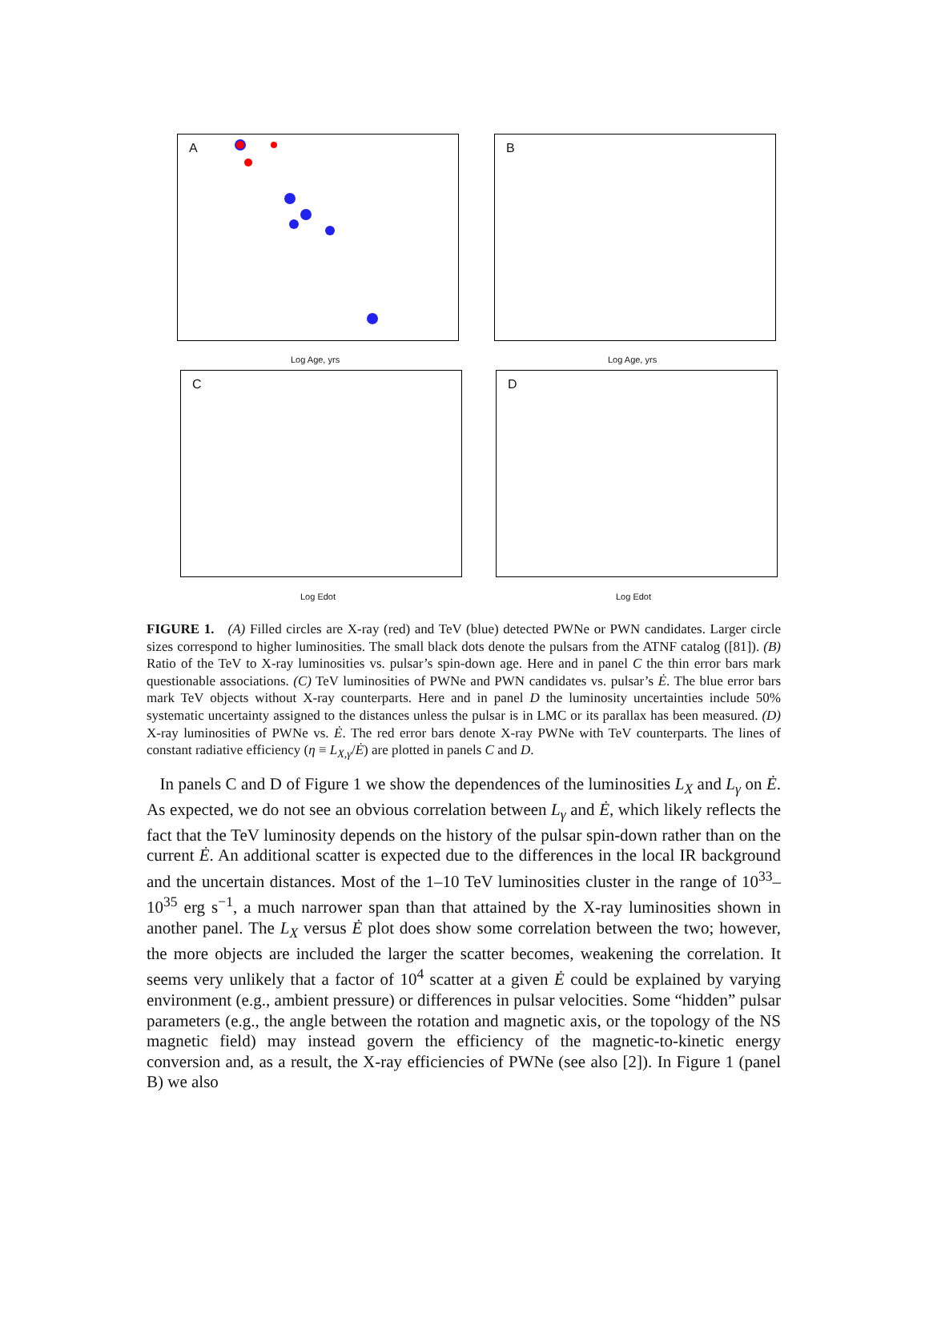A B
C D
Log Age, yrs Log Age, yrs
Log Edot Log Edot
FIGURE 1. (A) Filled circles are X-ray (red) and TeV (blue) detected PWNe or PWN candidates. Larger circle sizes correspond to higher luminosities. The small black dots denote the pulsars from the ATNF catalog ([81]). (B) Ratio of the TeV to X-ray luminosities vs. pulsar’s spin-down age. Here and in panel C the thin error bars mark questionable associations. (C) TeV luminosities of PWNe and PWN candidates vs. pulsar’s Ė. The blue error bars mark TeV objects without X-ray counterparts. Here and in panel D the luminosity uncertainties include 50% systematic uncertainty assigned to the distances unless the pulsar is in LMC or its parallax has been measured. (D) X-ray luminosities of PWNe vs. Ė. The red error bars denote X-ray PWNe with TeV counterparts. The lines of constant radiative efficiency (η ≡ L<sub>X,γ</sub>/Ė) are plotted in panels C and D.
In panels C and D of Figure 1 we show the dependences of the luminosities L<sub>X</sub> and L<sub>γ</sub> on Ė. As expected, we do not see an obvious correlation between L<sub>γ</sub> and Ė, which likely reflects the fact that the TeV luminosity depends on the history of the pulsar spin-down rather than on the current Ė. An additional scatter is expected due to the differences in the local IR background and the uncertain distances. Most of the 1–10 TeV luminosities cluster in the range of 10<sup>33</sup>–10<sup>35</sup> erg s<sup>−1</sup>, a much narrower span than that attained by the X-ray luminosities shown in another panel. The L<sub>X</sub> versus Ė plot does show some correlation between the two; however, the more objects are included the larger the scatter becomes, weakening the correlation. It seems very unlikely that a factor of 10<sup>4</sup> scatter at a given Ė could be explained by varying environment (e.g., ambient pressure) or differences in pulsar velocities. Some “hidden” pulsar parameters (e.g., the angle between the rotation and magnetic axis, or the topology of the NS magnetic field) may instead govern the efficiency of the magnetic-to-kinetic energy conversion and, as a result, the X-ray efficiencies of PWNe (see also [2]). In Figure 1 (panel B) we also